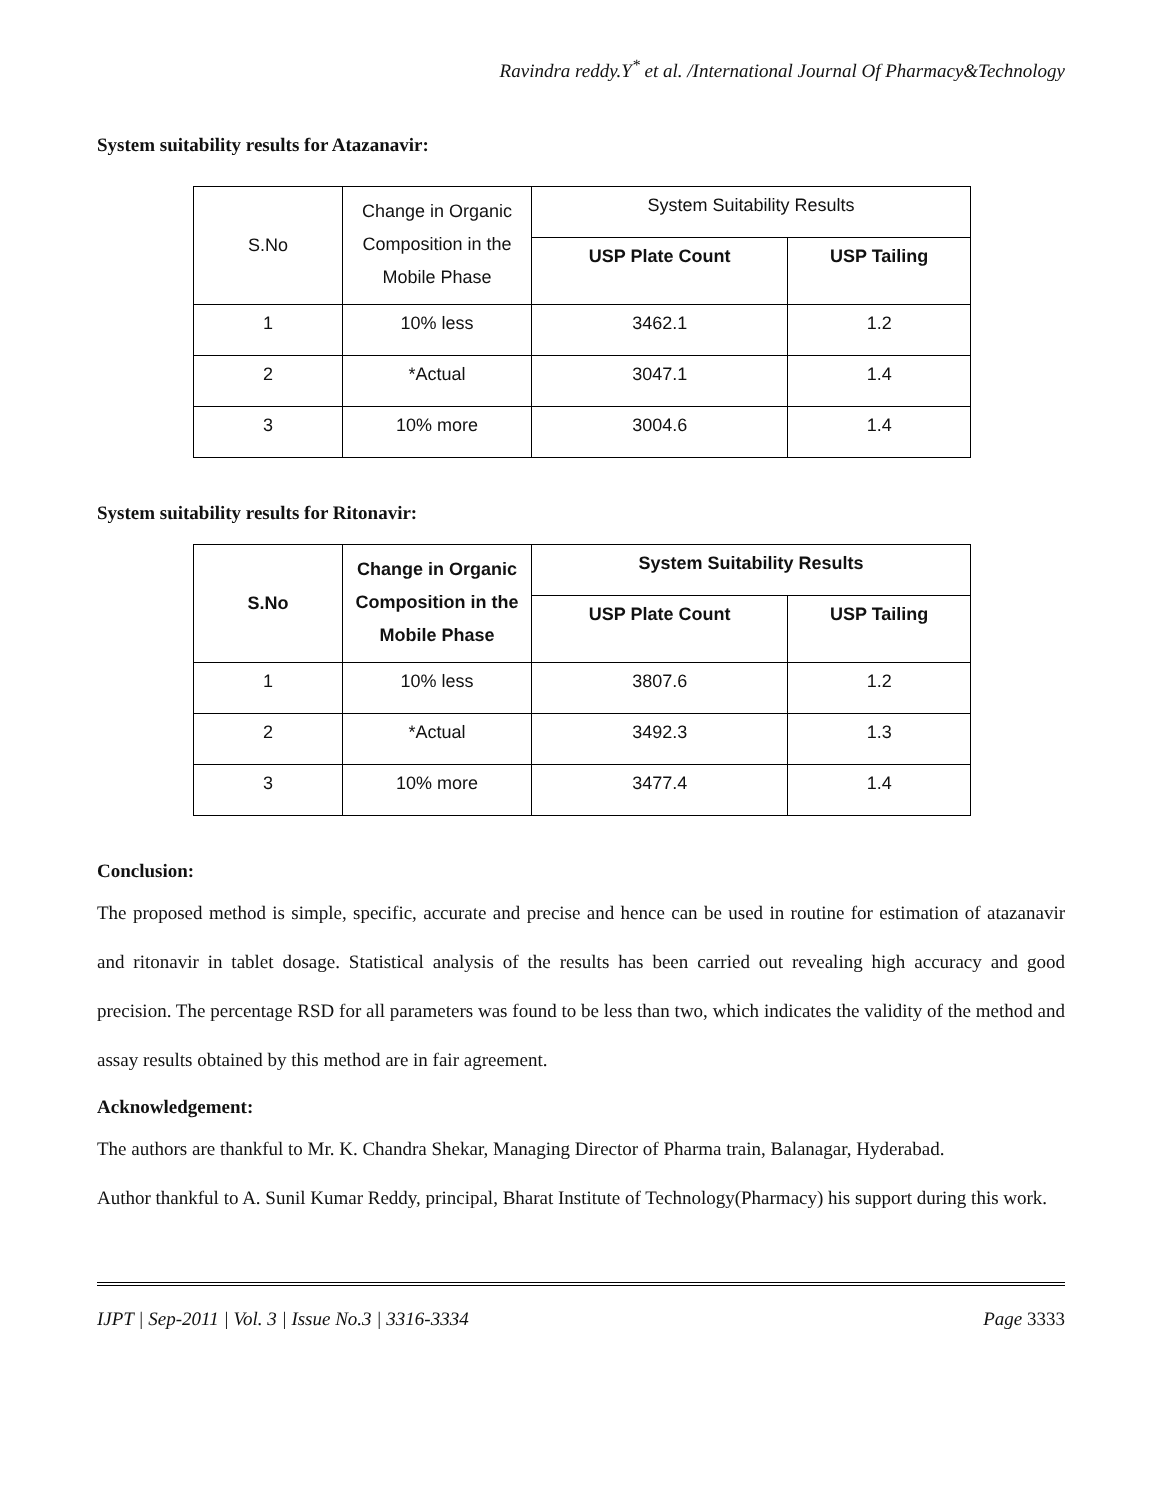Ravindra reddy.Y<sup>*</sup> et al. /International Journal Of Pharmacy&Technology
System suitability results for Atazanavir:
| S.No | Change in Organic Composition in the Mobile Phase | System Suitability Results | |
| --- | --- | --- | --- |
| | | USP Plate Count | USP Tailing |
| 1 | 10% less | 3462.1 | 1.2 |
| 2 | *Actual | 3047.1 | 1.4 |
| 3 | 10% more | 3004.6 | 1.4 |
System suitability results for Ritonavir:
| S.No | Change in Organic Composition in the Mobile Phase | System Suitability Results | |
| --- | --- | --- | --- |
| | | USP Plate Count | USP Tailing |
| 1 | 10% less | 3807.6 | 1.2 |
| 2 | *Actual | 3492.3 | 1.3 |
| 3 | 10% more | 3477.4 | 1.4 |
Conclusion:
The proposed method is simple, specific, accurate and precise and hence can be used in routine for estimation of atazanavir and ritonavir in tablet dosage. Statistical analysis of the results has been carried out revealing high accuracy and good precision. The percentage RSD for all parameters was found to be less than two, which indicates the validity of the method and assay results obtained by this method are in fair agreement.
Acknowledgement:
The authors are thankful to Mr. K. Chandra Shekar, Managing Director of Pharma train, Balanagar, Hyderabad.
Author thankful to A. Sunil Kumar Reddy, principal, Bharat Institute of Technology(Pharmacy) his support during this work.
IJPT | Sep-2011 | Vol. 3 | Issue No.3 | 3316-3334 Page 3333